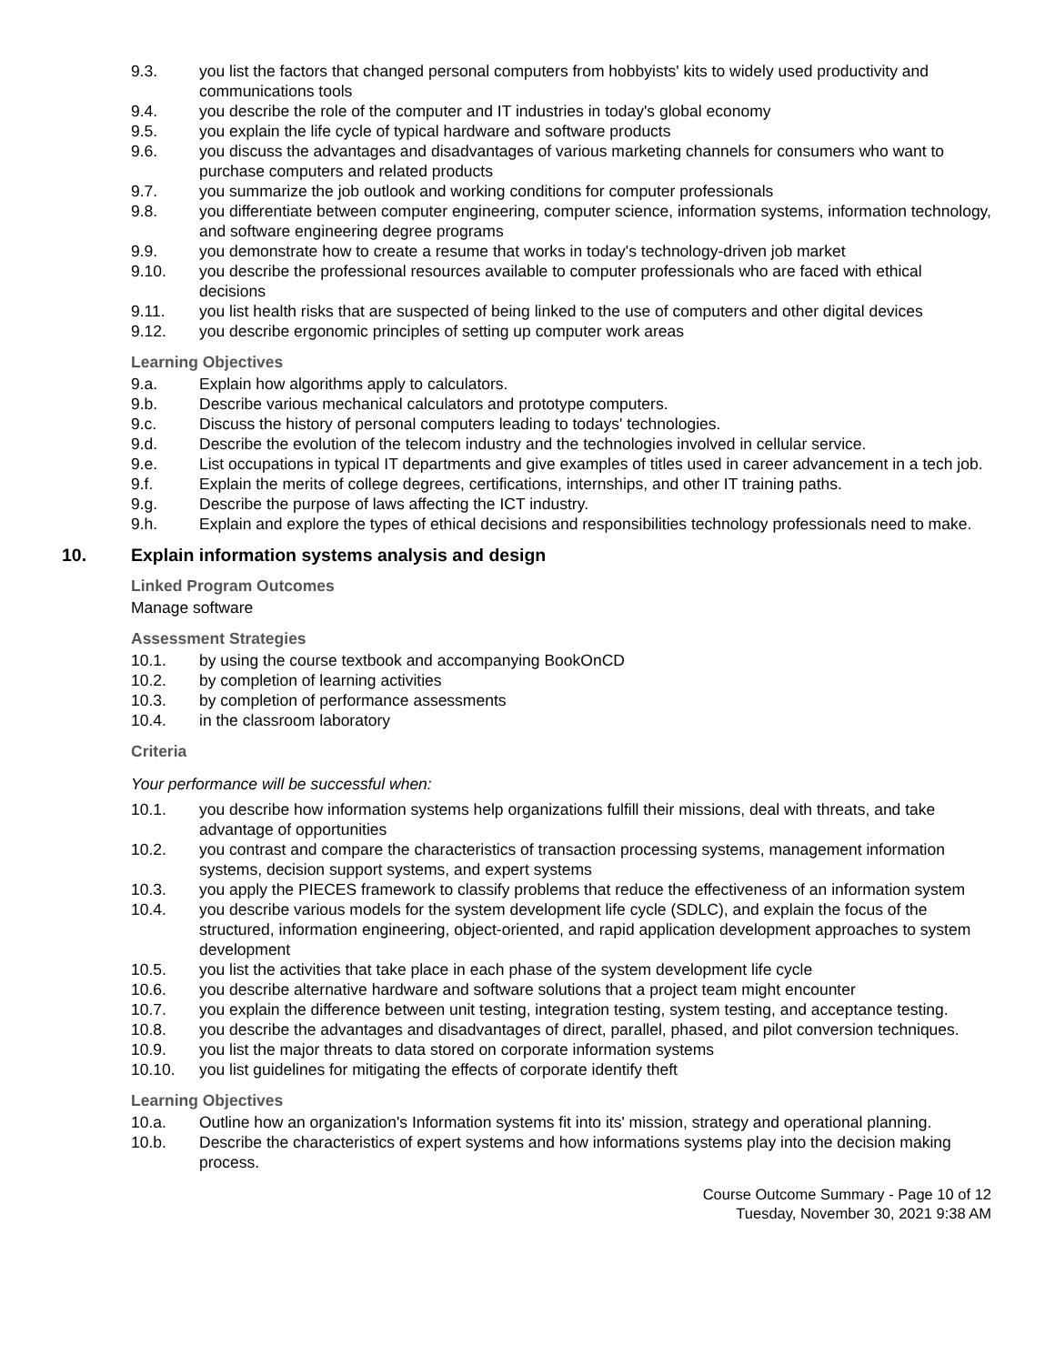9.3. you list the factors that changed personal computers from hobbyists' kits to widely used productivity and communications tools
9.4. you describe the role of the computer and IT industries in today's global economy
9.5. you explain the life cycle of typical hardware and software products
9.6. you discuss the advantages and disadvantages of various marketing channels for consumers who want to purchase computers and related products
9.7. you summarize the job outlook and working conditions for computer professionals
9.8. you differentiate between computer engineering, computer science, information systems, information technology, and software engineering degree programs
9.9. you demonstrate how to create a resume that works in today's technology-driven job market
9.10. you describe the professional resources available to computer professionals who are faced with ethical decisions
9.11. you list health risks that are suspected of being linked to the use of computers and other digital devices
9.12. you describe ergonomic principles of setting up computer work areas
Learning Objectives
9.a. Explain how algorithms apply to calculators.
9.b. Describe various mechanical calculators and prototype computers.
9.c. Discuss the history of personal computers leading to todays' technologies.
9.d. Describe the evolution of the telecom industry and the technologies involved in cellular service.
9.e. List occupations in typical IT departments and give examples of titles used in career advancement in a tech job.
9.f. Explain the merits of college degrees, certifications, internships, and other IT training paths.
9.g. Describe the purpose of laws affecting the ICT industry.
9.h. Explain and explore the types of ethical decisions and responsibilities technology professionals need to make.
10. Explain information systems analysis and design
Linked Program Outcomes
Manage software
Assessment Strategies
10.1. by using the course textbook and accompanying BookOnCD
10.2. by completion of learning activities
10.3. by completion of performance assessments
10.4. in the classroom laboratory
Criteria
Your performance will be successful when:
10.1. you describe how information systems help organizations fulfill their missions, deal with threats, and take advantage of opportunities
10.2. you contrast and compare the characteristics of transaction processing systems, management information systems, decision support systems, and expert systems
10.3. you apply the PIECES framework to classify problems that reduce the effectiveness of an information system
10.4. you describe various models for the system development life cycle (SDLC), and explain the focus of the structured, information engineering, object-oriented, and rapid application development approaches to system development
10.5. you list the activities that take place in each phase of the system development life cycle
10.6. you describe alternative hardware and software solutions that a project team might encounter
10.7. you explain the difference between unit testing, integration testing, system testing, and acceptance testing.
10.8. you describe the advantages and disadvantages of direct, parallel, phased, and pilot conversion techniques.
10.9. you list the major threats to data stored on corporate information systems
10.10. you list guidelines for mitigating the effects of corporate identify theft
Learning Objectives
10.a. Outline how an organization's Information systems fit into its' mission, strategy and operational planning.
10.b. Describe the characteristics of expert systems and how informations systems play into the decision making process.
Course Outcome Summary - Page 10 of 12
Tuesday, November 30, 2021 9:38 AM